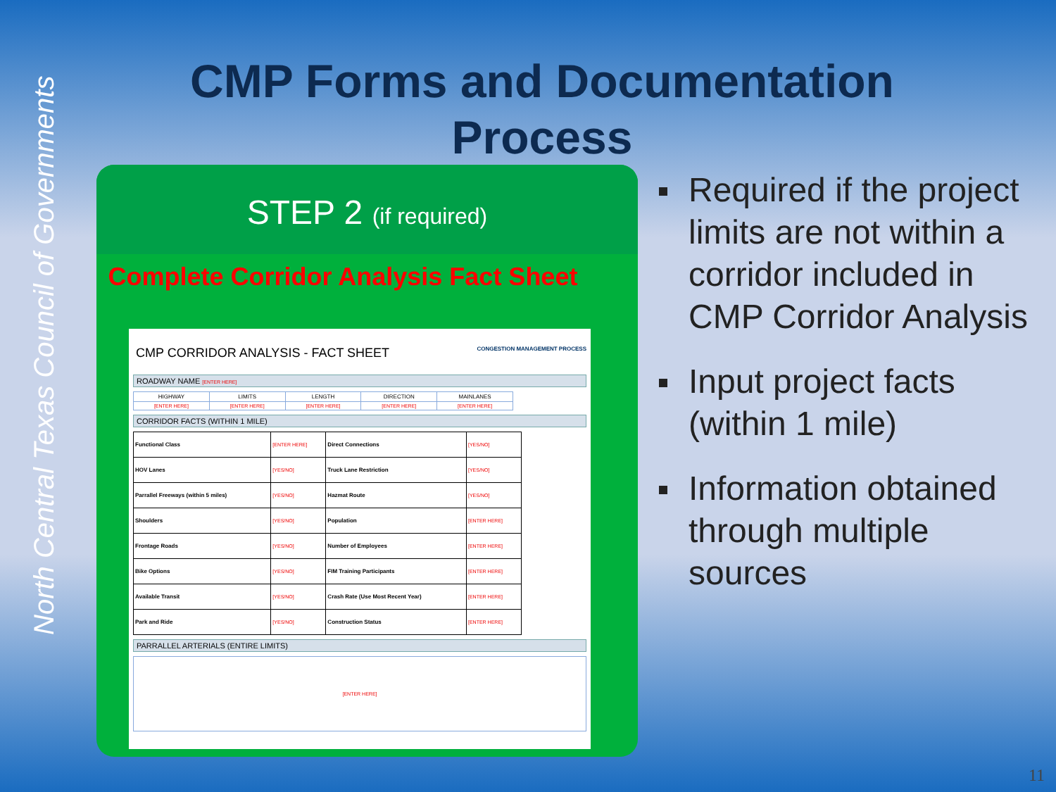North Central Texas Council of Governments
CMP Forms and Documentation Process
STEP 2 (if required)
Complete Corridor Analysis Fact Sheet
CMP CORRIDOR ANALYSIS - FACT SHEET CONGESTION MANAGEMENT PROCESS
ROADWAY NAME [ENTER HERE]
| HIGHWAY | LIMITS | LENGTH | DIRECTION | MAINLANES |
| [ENTER HERE] | [ENTER HERE] | [ENTER HERE] | [ENTER HERE] | [ENTER HERE] |
CORRIDOR FACTS (WITHIN 1 MILE)
| Functional Class | [ENTER HERE] | Direct Connections | [YES/NO] |
| HOV Lanes | [YES/NO] | Truck Lane Restriction | [YES/NO] |
| Parrallel Freeways (within 5 miles) | [YES/NO] | Hazmat Route | [YES/NO] |
| Shoulders | [YES/NO] | Population | [ENTER HERE] |
| Frontage Roads | [YES/NO] | Number of Employees | [ENTER HERE] |
| Bike Options | [YES/NO] | FIM Training Participants | [ENTER HERE] |
| Available Transit | [YES/NO] | Crash Rate (Use Most Recent Year) | [ENTER HERE] |
| Park and Ride | [YES/NO] | Construction Status | [ENTER HERE] |
PARRALLEL ARTERIALS (ENTIRE LIMITS)
[ENTER HERE]
Required if the project limits are not within a corridor included in CMP Corridor Analysis
Input project facts (within 1 mile)
Information obtained through multiple sources
11